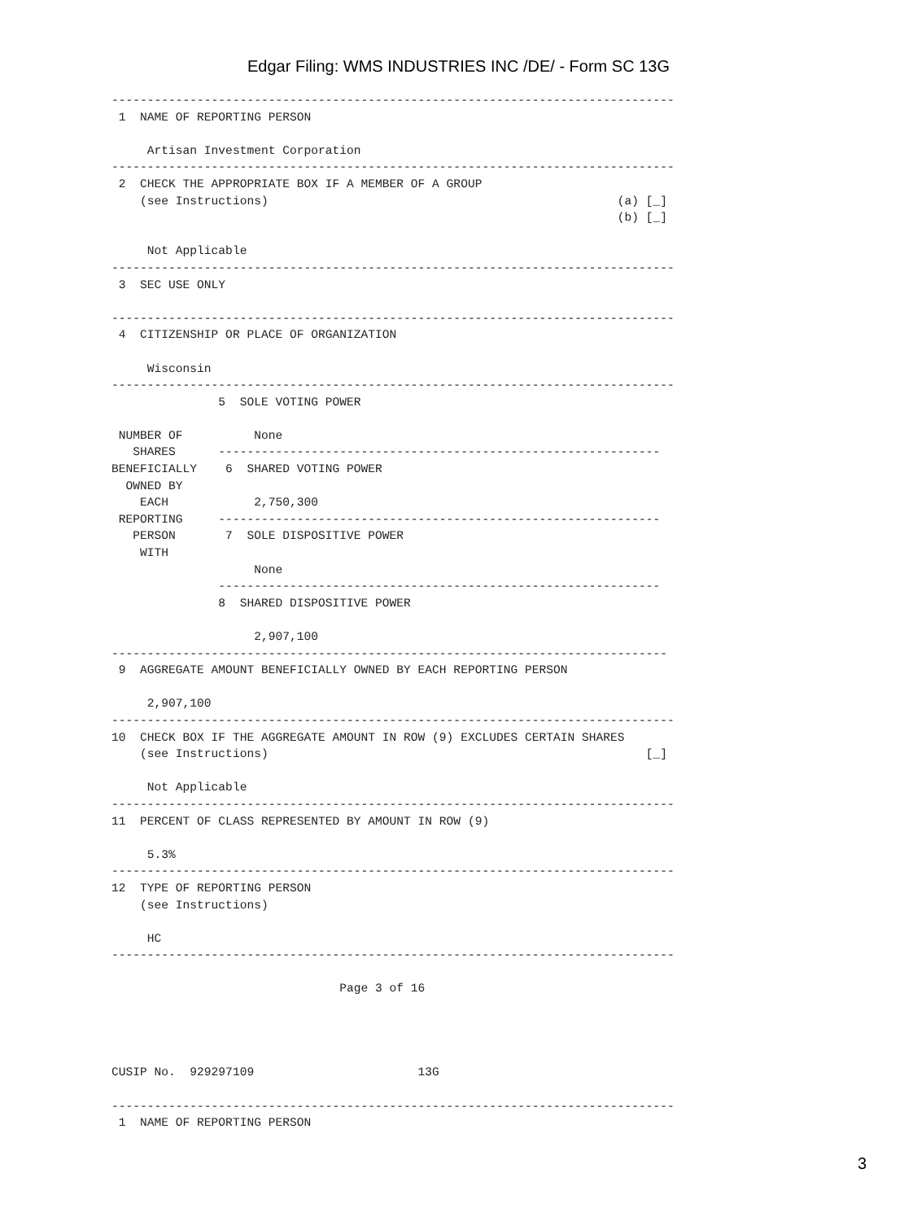Edgar Filing: WMS INDUSTRIES INC /DE/ - Form SC 13G
-------------------------------------------------------------------------------
 1  NAME OF REPORTING PERSON

     Artisan Investment Corporation
-------------------------------------------------------------------------------
 2  CHECK THE APPROPRIATE BOX IF A MEMBER OF A GROUP
    (see Instructions)                                                 (a) [_]
                                                                       (b) [_]

     Not Applicable
-------------------------------------------------------------------------------
 3  SEC USE ONLY

-------------------------------------------------------------------------------
 4  CITIZENSHIP OR PLACE OF ORGANIZATION

     Wisconsin
-------------------------------------------------------------------------------
               5  SOLE VOTING POWER

 NUMBER OF          None
   SHARES      --------------------------------------------------------------
BENEFICIALLY    6  SHARED VOTING POWER
  OWNED BY
    EACH            2,750,300
 REPORTING     --------------------------------------------------------------
   PERSON       7  SOLE DISPOSITIVE POWER
    WITH
                    None
               --------------------------------------------------------------
               8  SHARED DISPOSITIVE POWER

                    2,907,100
------------------------------------------------------------------------------
 9  AGGREGATE AMOUNT BENEFICIALLY OWNED BY EACH REPORTING PERSON

     2,907,100
-------------------------------------------------------------------------------
10  CHECK BOX IF THE AGGREGATE AMOUNT IN ROW (9) EXCLUDES CERTAIN SHARES
    (see Instructions)                                                     [_]

     Not Applicable
-------------------------------------------------------------------------------
11  PERCENT OF CLASS REPRESENTED BY AMOUNT IN ROW (9)

     5.3%
-------------------------------------------------------------------------------
12  TYPE OF REPORTING PERSON
    (see Instructions)

     HC
-------------------------------------------------------------------------------

                                Page 3 of 16




CUSIP No.  929297109                       13G

-------------------------------------------------------------------------------
 1  NAME OF REPORTING PERSON
3